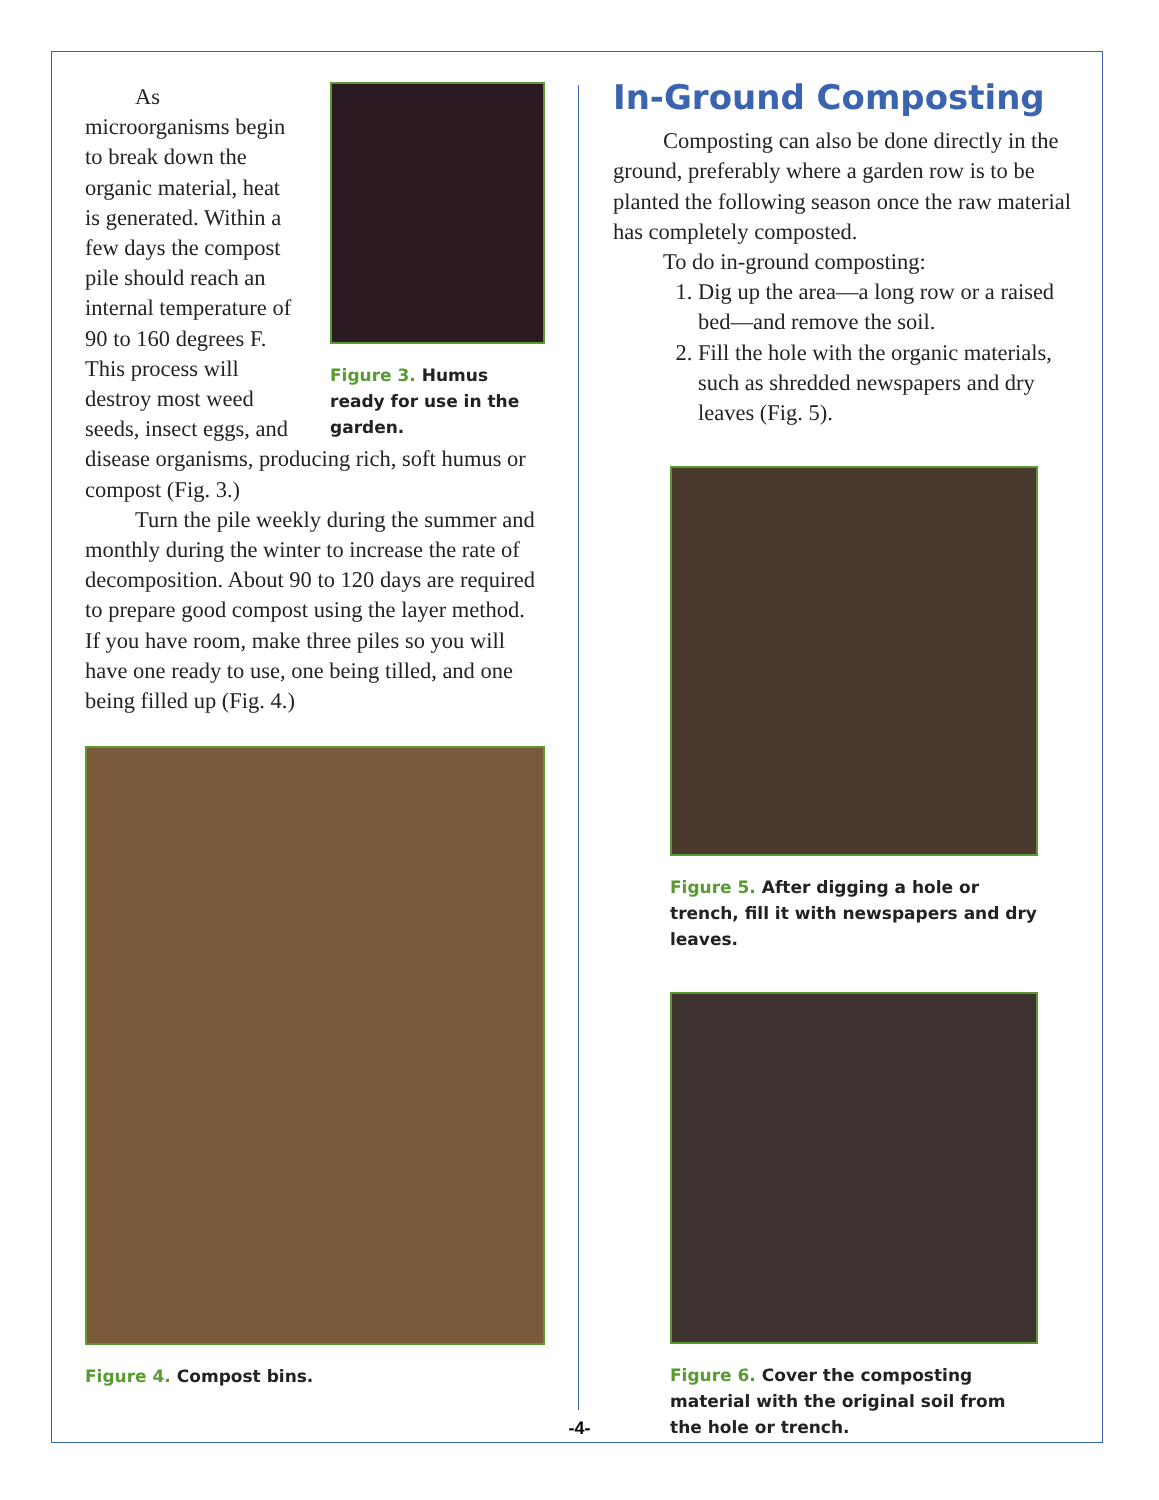Figure 3. Humus ready for use in the garden.
As microorganisms begin to break down the organic material, heat is generated. Within a few days the compost pile should reach an internal temperature of 90 to 160 degrees F. This process will destroy most weed seeds, insect eggs, and disease organisms, producing rich, soft humus or compost (Fig. 3.)
Turn the pile weekly during the summer and monthly during the winter to increase the rate of decomposition. About 90 to 120 days are required to prepare good compost using the layer method. If you have room, make three piles so you will have one ready to use, one being tilled, and one being filled up (Fig. 4.)
Figure 4. Compost bins.
In-Ground Composting
Composting can also be done directly in the ground, preferably where a garden row is to be planted the following season once the raw material has completely composted.
To do in-ground composting:
1. Dig up the area—a long row or a raised bed—and remove the soil.
2. Fill the hole with the organic materials, such as shredded newspapers and dry leaves (Fig. 5).
Figure 5. After digging a hole or trench, fill it with newspapers and dry leaves.
Figure 6. Cover the composting material with the original soil from the hole or trench.
-4-